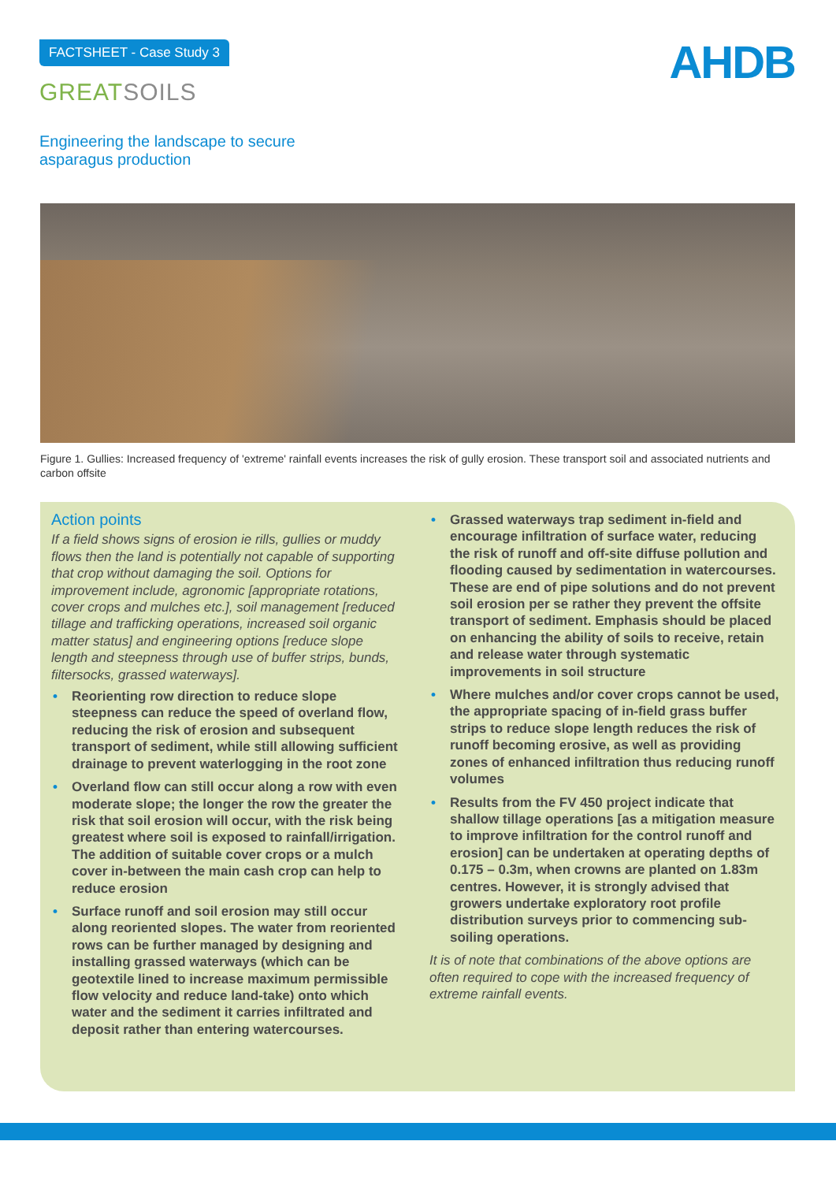FACTSHEET - Case Study 3
GREATSOILS
AHDB
Engineering the landscape to secure asparagus production
Figure 1. Gullies: Increased frequency of 'extreme' rainfall events increases the risk of gully erosion. These transport soil and associated nutrients and carbon offsite
Action points
If a field shows signs of erosion ie rills, gullies or muddy flows then the land is potentially not capable of supporting that crop without damaging the soil. Options for improvement include, agronomic [appropriate rotations, cover crops and mulches etc.], soil management [reduced tillage and trafficking operations, increased soil organic matter status] and engineering options [reduce slope length and steepness through use of buffer strips, bunds, filtersocks, grassed waterways].
• Reorienting row direction to reduce slope steepness can reduce the speed of overland flow, reducing the risk of erosion and subsequent transport of sediment, while still allowing sufficient drainage to prevent waterlogging in the root zone
• Overland flow can still occur along a row with even moderate slope; the longer the row the greater the risk that soil erosion will occur, with the risk being greatest where soil is exposed to rainfall/irrigation. The addition of suitable cover crops or a mulch cover in-between the main cash crop can help to reduce erosion
• Surface runoff and soil erosion may still occur along reoriented slopes. The water from reoriented rows can be further managed by designing and installing grassed waterways (which can be geotextile lined to increase maximum permissible flow velocity and reduce land-take) onto which water and the sediment it carries infiltrated and deposit rather than entering watercourses.
• Grassed waterways trap sediment in-field and encourage infiltration of surface water, reducing the risk of runoff and off-site diffuse pollution and flooding caused by sedimentation in watercourses. These are end of pipe solutions and do not prevent soil erosion per se rather they prevent the offsite transport of sediment. Emphasis should be placed on enhancing the ability of soils to receive, retain and release water through systematic improvements in soil structure
• Where mulches and/or cover crops cannot be used, the appropriate spacing of in-field grass buffer strips to reduce slope length reduces the risk of runoff becoming erosive, as well as providing zones of enhanced infiltration thus reducing runoff volumes
• Results from the FV 450 project indicate that shallow tillage operations [as a mitigation measure to improve infiltration for the control runoff and erosion] can be undertaken at operating depths of 0.175 – 0.3m, when crowns are planted on 1.83m centres. However, it is strongly advised that growers undertake exploratory root profile distribution surveys prior to commencing sub-soiling operations.
It is of note that combinations of the above options are often required to cope with the increased frequency of extreme rainfall events.